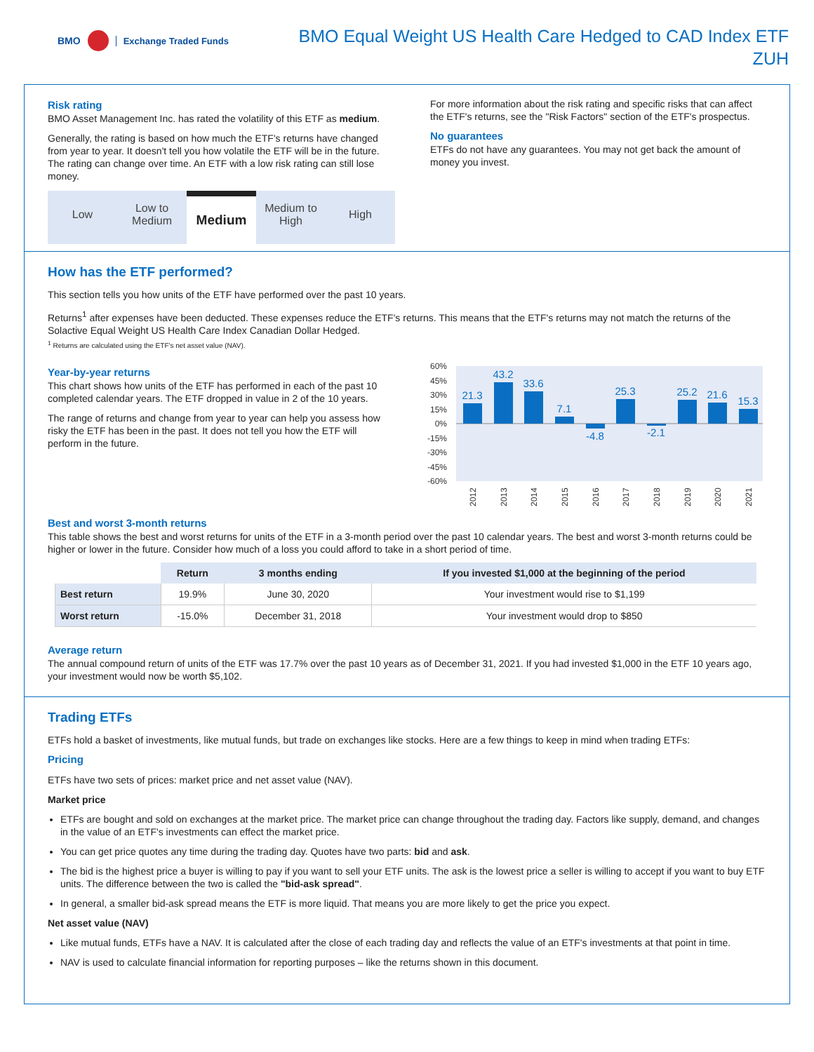BMO Exchange Traded Funds
BMO Equal Weight US Health Care Hedged to CAD Index ETF
ZUH
Risk rating
BMO Asset Management Inc. has rated the volatility of this ETF as medium.
Generally, the rating is based on how much the ETF's returns have changed from year to year. It doesn't tell you how volatile the ETF will be in the future. The rating can change over time. An ETF with a low risk rating can still lose money.
Low Low to Medium
Medium
Medium to High High
For more information about the risk rating and specific risks that can affect the ETF's returns, see the "Risk Factors" section of the ETF's prospectus.
No guarantees
ETFs do not have any guarantees. You may not get back the amount of money you invest.
How has the ETF performed?
This section tells you how units of the ETF have performed over the past 10 years.
Returns<sup>1</sup> after expenses have been deducted. These expenses reduce the ETF's returns. This means that the ETF's returns may not match the returns of the Solactive Equal Weight US Health Care Index Canadian Dollar Hedged.
<sup>1</sup> Returns are calculated using the ETF's net asset value (NAV).
Year-by-year returns
This chart shows how units of the ETF has performed in each of the past 10 completed calendar years. The ETF dropped in value in 2 of the 10 years.
The range of returns and change from year to year can help you assess how risky the ETF has been in the past. It does not tell you how the ETF will perform in the future.
60%
45%
30%
15%
0%
-15%
-30%
-45%
-60%
21.3
43.2
33.6
7.1
-4.8
25.3
-2.1
25.2
21.6
15.3
2012
2013
2014
2015
2016
2017
2018
2019
2020
2021
Best and worst 3-month returns
This table shows the best and worst returns for units of the ETF in a 3-month period over the past 10 calendar years. The best and worst 3-month returns could be higher or lower in the future. Consider how much of a loss you could afford to take in a short period of time.
| | Return | 3 months ending | If you invested $1,000 at the beginning of the period |
| Best return | 19.9% | June 30, 2020 | Your investment would rise to $1,199 |
| Worst return | -15.0% | December 31, 2018 | Your investment would drop to $850 |
Average return
The annual compound return of units of the ETF was 17.7% over the past 10 years as of December 31, 2021. If you had invested $1,000 in the ETF 10 years ago, your investment would now be worth $5,102.
Trading ETFs
ETFs hold a basket of investments, like mutual funds, but trade on exchanges like stocks. Here are a few things to keep in mind when trading ETFs:
Pricing
ETFs have two sets of prices: market price and net asset value (NAV).
Market price
ETFs are bought and sold on exchanges at the market price. The market price can change throughout the trading day. Factors like supply, demand, and changes in the value of an ETF's investments can effect the market price.
You can get price quotes any time during the trading day. Quotes have two parts: bid and ask.
The bid is the highest price a buyer is willing to pay if you want to sell your ETF units. The ask is the lowest price a seller is willing to accept if you want to buy ETF units. The difference between the two is called the "bid-ask spread".
In general, a smaller bid-ask spread means the ETF is more liquid. That means you are more likely to get the price you expect.
Net asset value (NAV)
Like mutual funds, ETFs have a NAV. It is calculated after the close of each trading day and reflects the value of an ETF's investments at that point in time.
NAV is used to calculate financial information for reporting purposes – like the returns shown in this document.